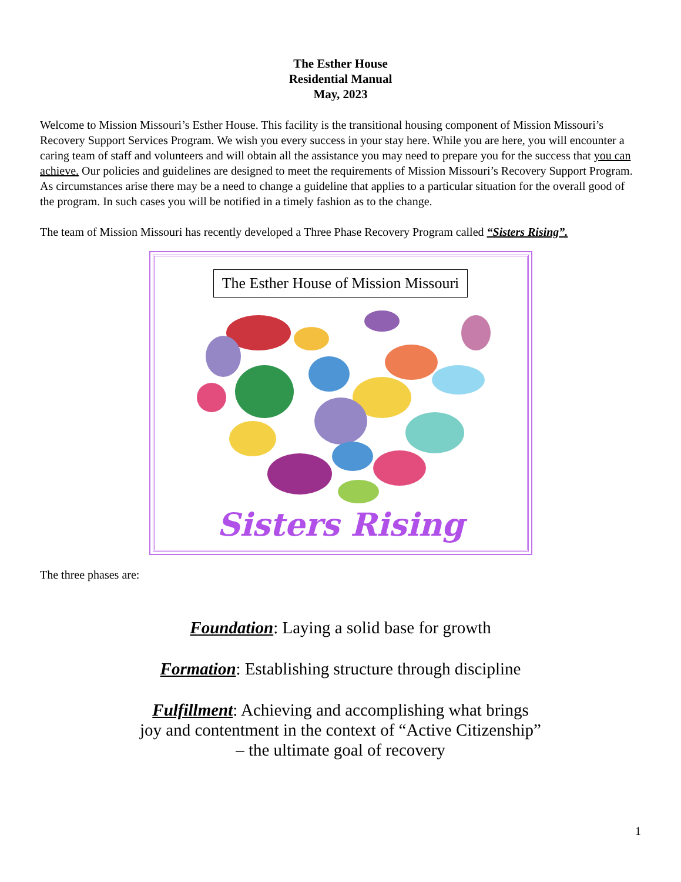The Esther House
Residential Manual
May, 2023
Welcome to Mission Missouri’s Esther House. This facility is the transitional housing component of Mission Missouri’s Recovery Support Services Program. We wish you every success in your stay here. While you are here, you will encounter a caring team of staff and volunteers and will obtain all the assistance you may need to prepare you for the success that you can achieve. Our policies and guidelines are designed to meet the requirements of Mission Missouri’s Recovery Support Program. As circumstances arise there may be a need to change a guideline that applies to a particular situation for the overall good of the program. In such cases you will be notified in a timely fashion as to the change.
The team of Mission Missouri has recently developed a Three Phase Recovery Program called “Sisters Rising”.
The Esther House of Mission Missouri
Sisters Rising
The three phases are:
Foundation: Laying a solid base for growth
Formation: Establishing structure through discipline
Fulfillment: Achieving and accomplishing what brings
joy and contentment in the context of “Active Citizenship”
– the ultimate goal of recovery
1